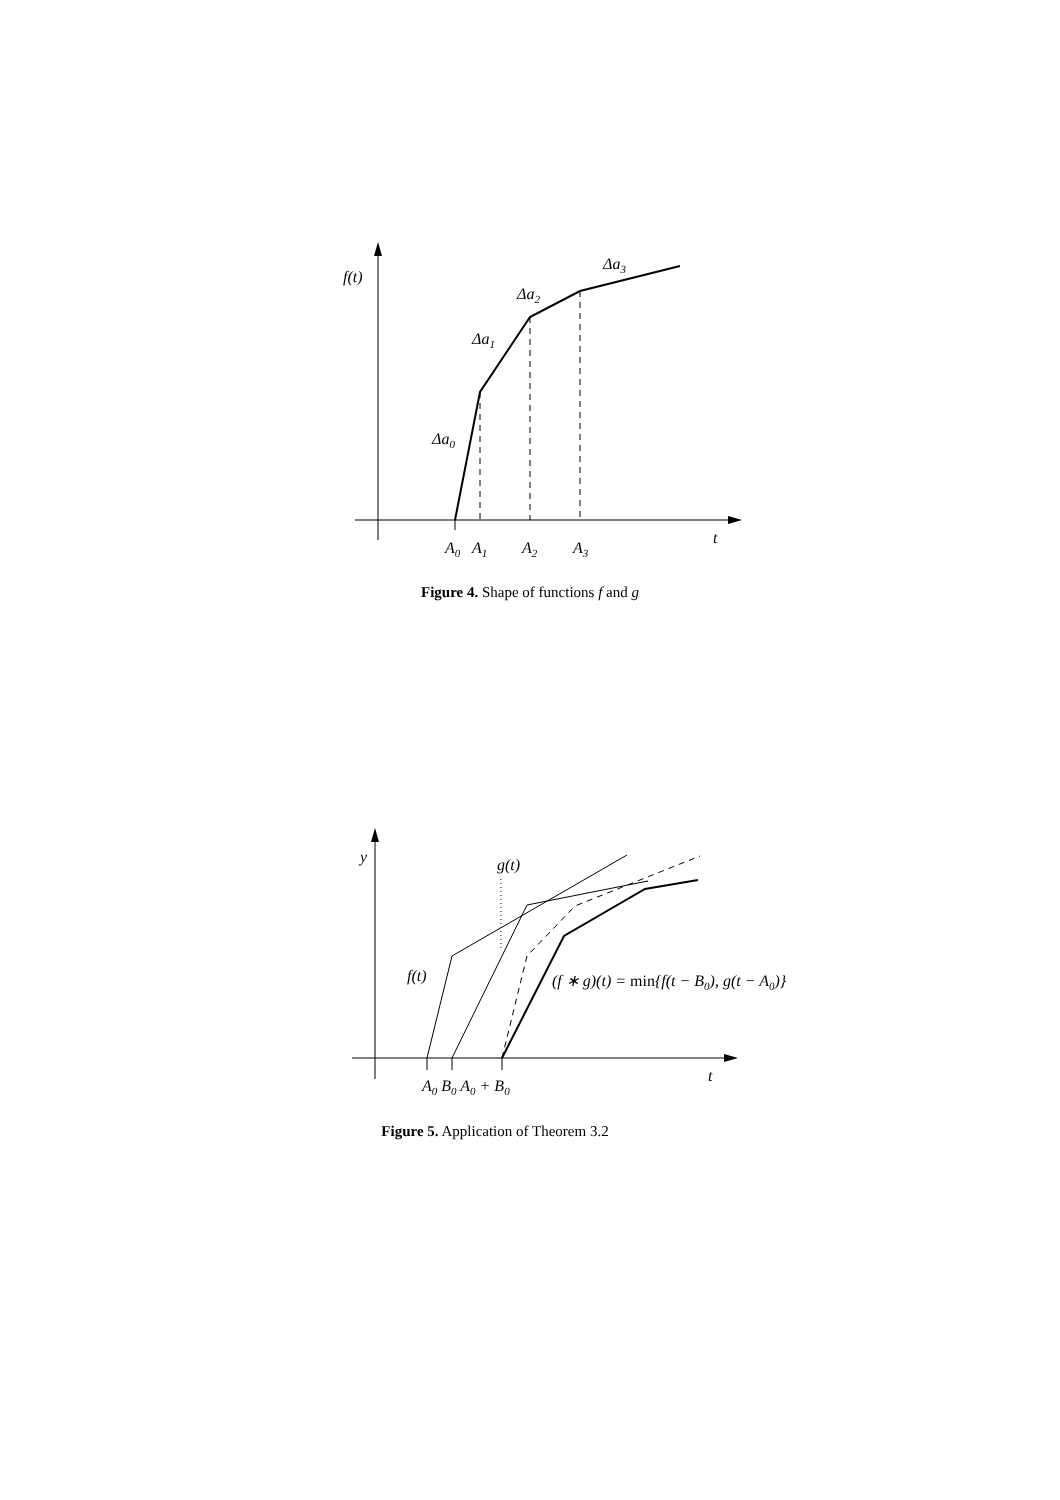f(t)
Δa0
Δa1
Δa2
Δa3
A0
A1
A2
A3
t
Figure 4. Shape of functions f and g
y
g(t)
f(t)
(f ∗ g)(t) = min{f(t − B0), g(t − A0)}
A0 B0 A0 + B0
t
Figure 5. Application of Theorem 3.2